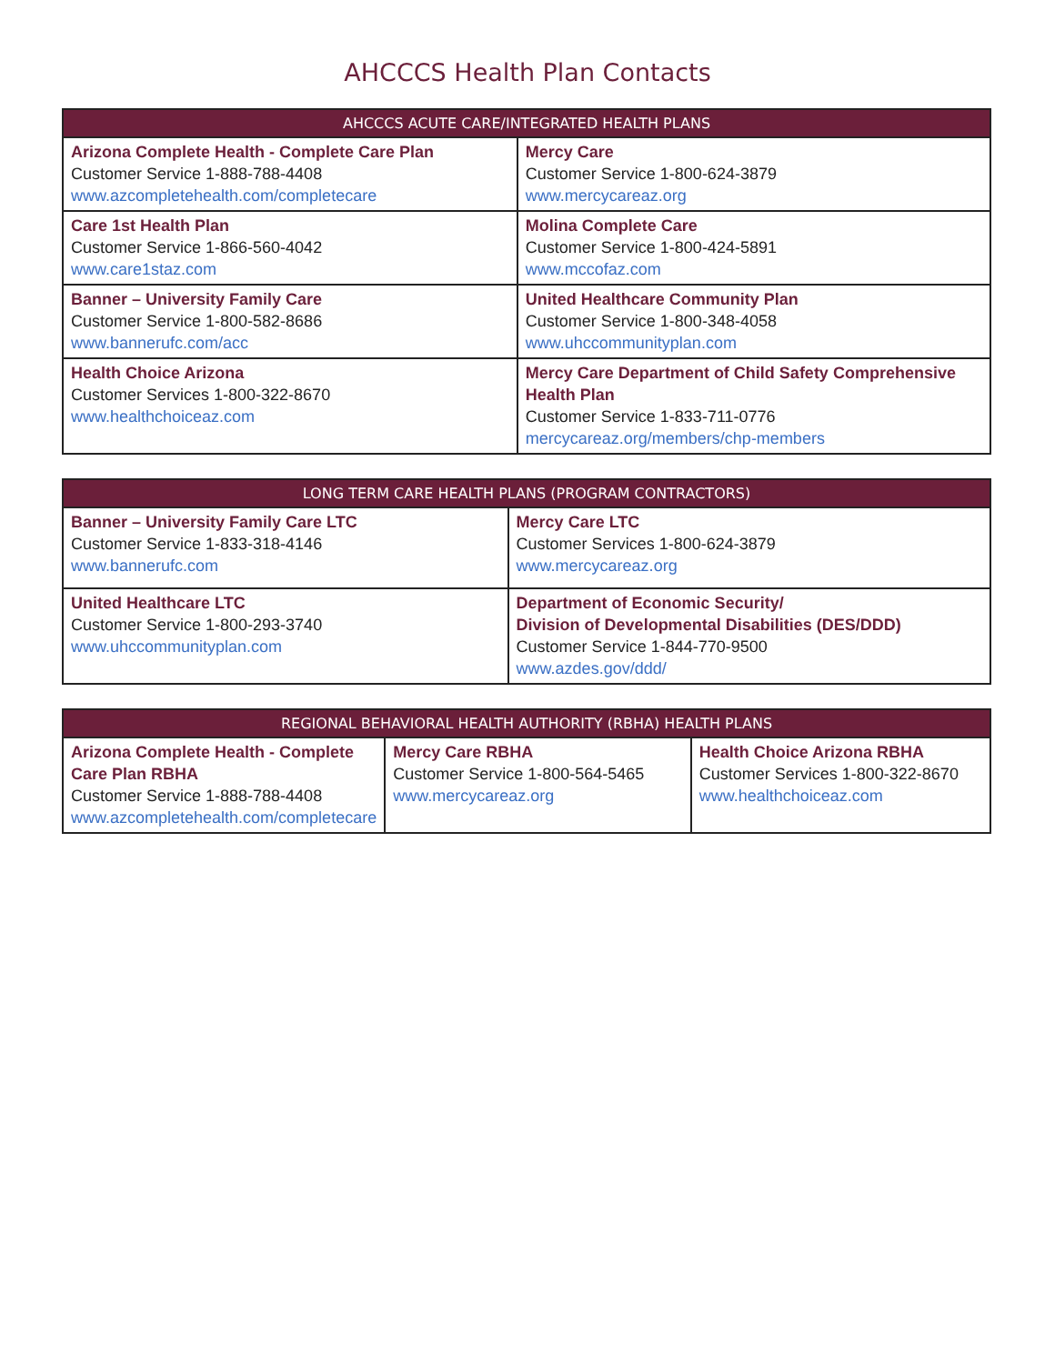AHCCCS Health Plan Contacts
| AHCCCS ACUTE CARE/INTEGRATED HEALTH PLANS | |
| --- | --- |
| Arizona Complete Health - Complete Care Plan Customer Service 1-888-788-4408 www.azcompletehealth.com/completecare | Mercy Care Customer Service 1-800-624-3879 www.mercycareaz.org |
| Care 1st Health Plan Customer Service 1-866-560-4042 www.care1staz.com | Molina Complete Care Customer Service 1-800-424-5891 www.mccofaz.com |
| Banner – University Family Care Customer Service 1-800-582-8686 www.bannerufc.com/acc | United Healthcare Community Plan Customer Service 1-800-348-4058 www.uhccommunityplan.com |
| Health Choice Arizona Customer Services 1-800-322-8670 www.healthchoiceaz.com | Mercy Care Department of Child Safety Comprehensive Health Plan Customer Service 1-833-711-0776 mercycareaz.org/members/chp-members |
| LONG TERM CARE HEALTH PLANS (PROGRAM CONTRACTORS) | |
| --- | --- |
| Banner – University Family Care LTC Customer Service 1-833-318-4146 www.bannerufc.com | Mercy Care LTC Customer Services 1-800-624-3879 www.mercycareaz.org |
| United Healthcare LTC Customer Service 1-800-293-3740 www.uhccommunityplan.com | Department of Economic Security/ Division of Developmental Disabilities (DES/DDD) Customer Service 1-844-770-9500 www.azdes.gov/ddd/ |
| REGIONAL BEHAVIORAL HEALTH AUTHORITY (RBHA) HEALTH PLANS | | |
| --- | --- | --- |
| Arizona Complete Health - Complete Care Plan RBHA Customer Service 1-888-788-4408 www.azcompletehealth.com/completecare | Mercy Care RBHA Customer Service 1-800-564-5465 www.mercycareaz.org | Health Choice Arizona RBHA Customer Services 1-800-322-8670 www.healthchoiceaz.com |